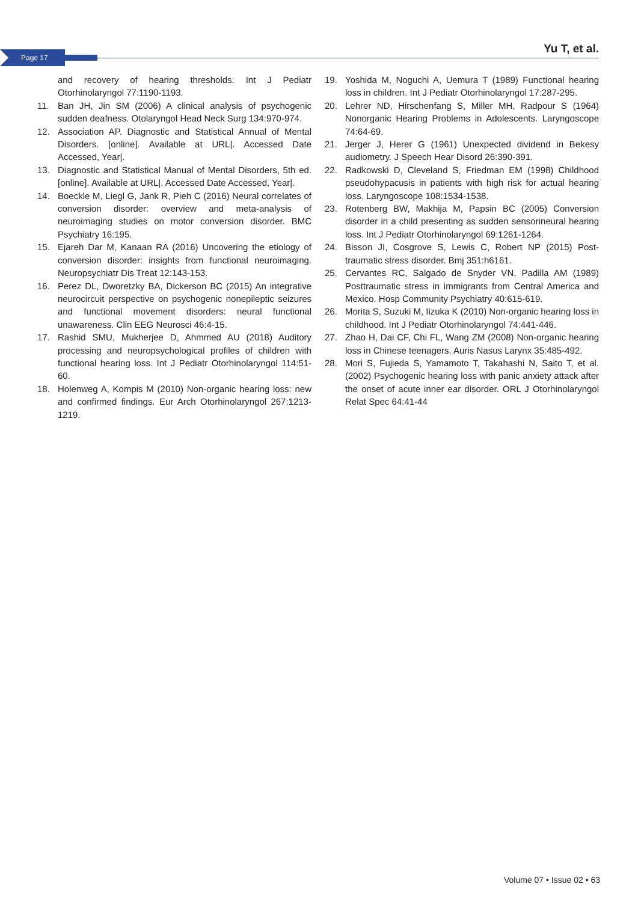Page 17 Yu T, et al.
and recovery of hearing thresholds. Int J Pediatr Otorhinolaryngol 77:1190-1193.
11. Ban JH, Jin SM (2006) A clinical analysis of psychogenic sudden deafness. Otolaryngol Head Neck Surg 134:970-974.
12. Association AP. Diagnostic and Statistical Annual of Mental Disorders. [online]. Available at URL|. Accessed Date Accessed, Year|.
13. Diagnostic and Statistical Manual of Mental Disorders, 5th ed. [online]. Available at URL|. Accessed Date Accessed, Year|.
14. Boeckle M, Liegl G, Jank R, Pieh C (2016) Neural correlates of conversion disorder: overview and meta-analysis of neuroimaging studies on motor conversion disorder. BMC Psychiatry 16:195.
15. Ejareh Dar M, Kanaan RA (2016) Uncovering the etiology of conversion disorder: insights from functional neuroimaging. Neuropsychiatr Dis Treat 12:143-153.
16. Perez DL, Dworetzky BA, Dickerson BC (2015) An integrative neurocircuit perspective on psychogenic nonepileptic seizures and functional movement disorders: neural functional unawareness. Clin EEG Neurosci 46:4-15.
17. Rashid SMU, Mukherjee D, Ahmmed AU (2018) Auditory processing and neuropsychological profiles of children with functional hearing loss. Int J Pediatr Otorhinolaryngol 114:51-60.
18. Holenweg A, Kompis M (2010) Non-organic hearing loss: new and confirmed findings. Eur Arch Otorhinolaryngol 267:1213-1219.
19. Yoshida M, Noguchi A, Uemura T (1989) Functional hearing loss in children. Int J Pediatr Otorhinolaryngol 17:287-295.
20. Lehrer ND, Hirschenfang S, Miller MH, Radpour S (1964) Nonorganic Hearing Problems in Adolescents. Laryngoscope 74:64-69.
21. Jerger J, Herer G (1961) Unexpected dividend in Bekesy audiometry. J Speech Hear Disord 26:390-391.
22. Radkowski D, Cleveland S, Friedman EM (1998) Childhood pseudohypacusis in patients with high risk for actual hearing loss. Laryngoscope 108:1534-1538.
23. Rotenberg BW, Makhija M, Papsin BC (2005) Conversion disorder in a child presenting as sudden sensorineural hearing loss. Int J Pediatr Otorhinolaryngol 69:1261-1264.
24. Bisson JI, Cosgrove S, Lewis C, Robert NP (2015) Post-traumatic stress disorder. Bmj 351:h6161.
25. Cervantes RC, Salgado de Snyder VN, Padilla AM (1989) Posttraumatic stress in immigrants from Central America and Mexico. Hosp Community Psychiatry 40:615-619.
26. Morita S, Suzuki M, Iizuka K (2010) Non-organic hearing loss in childhood. Int J Pediatr Otorhinolaryngol 74:441-446.
27. Zhao H, Dai CF, Chi FL, Wang ZM (2008) Non-organic hearing loss in Chinese teenagers. Auris Nasus Larynx 35:485-492.
28. Mori S, Fujieda S, Yamamoto T, Takahashi N, Saito T, et al. (2002) Psychogenic hearing loss with panic anxiety attack after the onset of acute inner ear disorder. ORL J Otorhinolaryngol Relat Spec 64:41-44
Volume 07 • Issue 02 • 63